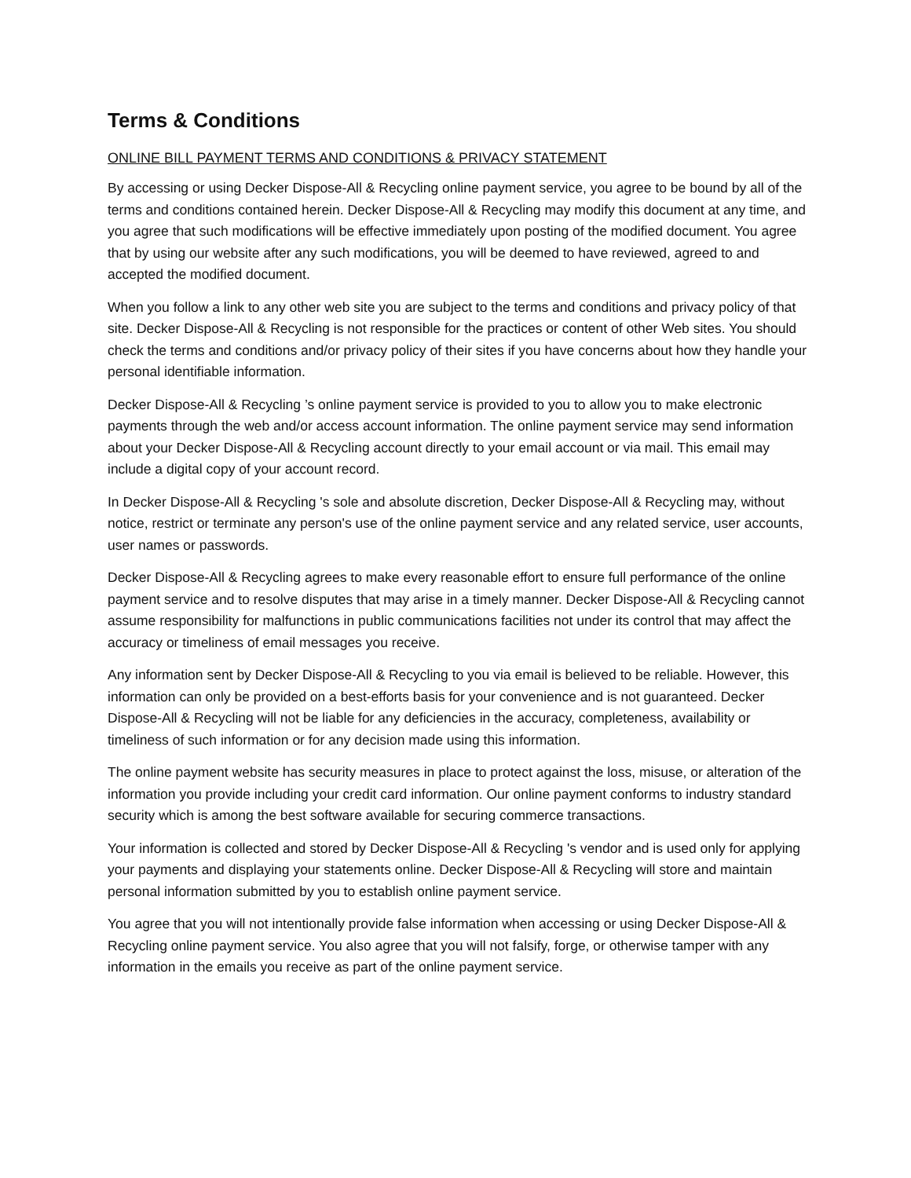Terms & Conditions
ONLINE BILL PAYMENT TERMS AND CONDITIONS & PRIVACY STATEMENT
By accessing or using Decker Dispose-All & Recycling online payment service, you agree to be bound by all of the terms and conditions contained herein. Decker Dispose-All & Recycling may modify this document at any time, and you agree that such modifications will be effective immediately upon posting of the modified document. You agree that by using our website after any such modifications, you will be deemed to have reviewed, agreed to and accepted the modified document.
When you follow a link to any other web site you are subject to the terms and conditions and privacy policy of that site. Decker Dispose-All & Recycling is not responsible for the practices or content of other Web sites. You should check the terms and conditions and/or privacy policy of their sites if you have concerns about how they handle your personal identifiable information.
Decker Dispose-All & Recycling ’s online payment service is provided to you to allow you to make electronic payments through the web and/or access account information. The online payment service may send information about your Decker Dispose-All & Recycling account directly to your email account or via mail. This email may include a digital copy of your account record.
In Decker Dispose-All & Recycling 's sole and absolute discretion, Decker Dispose-All & Recycling may, without notice, restrict or terminate any person's use of the online payment service and any related service, user accounts, user names or passwords.
Decker Dispose-All & Recycling agrees to make every reasonable effort to ensure full performance of the online payment service and to resolve disputes that may arise in a timely manner. Decker Dispose-All & Recycling cannot assume responsibility for malfunctions in public communications facilities not under its control that may affect the accuracy or timeliness of email messages you receive.
Any information sent by Decker Dispose-All & Recycling to you via email is believed to be reliable. However, this information can only be provided on a best-efforts basis for your convenience and is not guaranteed. Decker Dispose-All & Recycling will not be liable for any deficiencies in the accuracy, completeness, availability or timeliness of such information or for any decision made using this information.
The online payment website has security measures in place to protect against the loss, misuse, or alteration of the information you provide including your credit card information. Our online payment conforms to industry standard security which is among the best software available for securing commerce transactions.
Your information is collected and stored by Decker Dispose-All & Recycling 's vendor and is used only for applying your payments and displaying your statements online. Decker Dispose-All & Recycling will store and maintain personal information submitted by you to establish online payment service.
You agree that you will not intentionally provide false information when accessing or using Decker Dispose-All & Recycling online payment service. You also agree that you will not falsify, forge, or otherwise tamper with any information in the emails you receive as part of the online payment service.